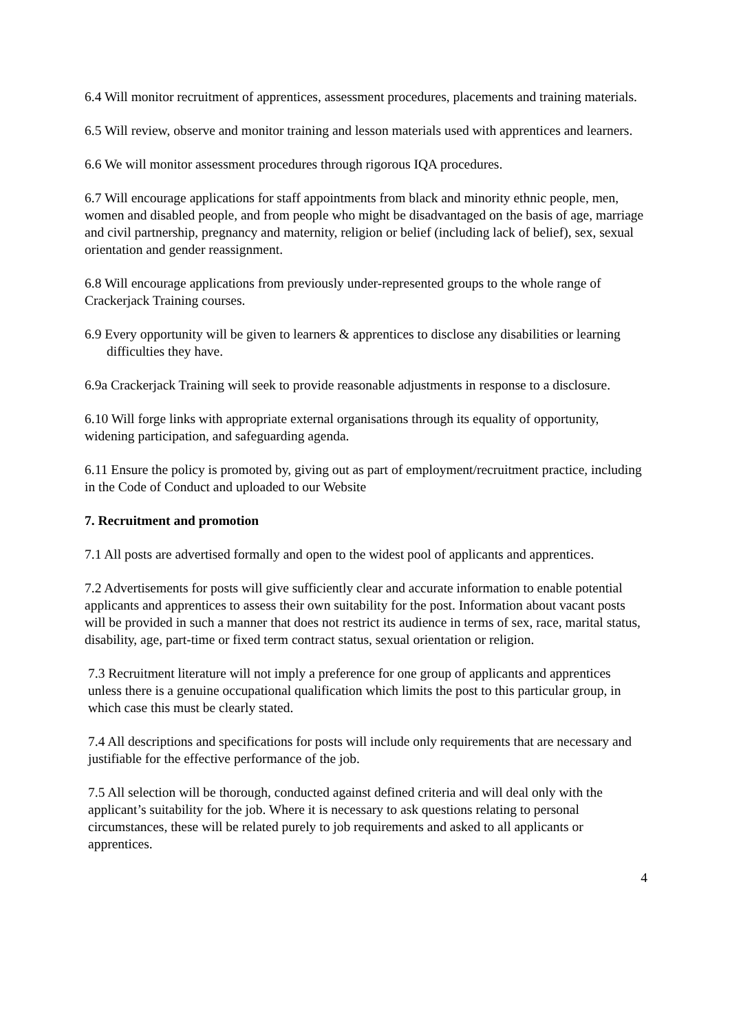6.4 Will monitor recruitment of apprentices, assessment procedures, placements and training materials.
6.5 Will review, observe and monitor training and lesson materials used with apprentices and learners.
6.6 We will monitor assessment procedures through rigorous IQA procedures.
6.7 Will encourage applications for staff appointments from black and minority ethnic people, men, women and disabled people, and from people who might be disadvantaged on the basis of age, marriage and civil partnership, pregnancy and maternity, religion or belief (including lack of belief), sex, sexual orientation and gender reassignment.
6.8 Will encourage applications from previously under-represented groups to the whole range of Crackerjack Training courses.
6.9 Every opportunity will be given to learners & apprentices to disclose any disabilities or learning difficulties they have.
6.9a Crackerjack Training will seek to provide reasonable adjustments in response to a disclosure.
6.10 Will forge links with appropriate external organisations through its equality of opportunity, widening participation, and safeguarding agenda.
6.11 Ensure the policy is promoted by, giving out as part of employment/recruitment practice, including in the Code of Conduct and uploaded to our Website
7. Recruitment and promotion
7.1 All posts are advertised formally and open to the widest pool of applicants and apprentices.
7.2 Advertisements for posts will give sufficiently clear and accurate information to enable potential applicants and apprentices to assess their own suitability for the post. Information about vacant posts will be provided in such a manner that does not restrict its audience in terms of sex, race, marital status, disability, age, part-time or fixed term contract status, sexual orientation or religion.
7.3 Recruitment literature will not imply a preference for one group of applicants and apprentices unless there is a genuine occupational qualification which limits the post to this particular group, in which case this must be clearly stated.
7.4 All descriptions and specifications for posts will include only requirements that are necessary and justifiable for the effective performance of the job.
7.5 All selection will be thorough, conducted against defined criteria and will deal only with the applicant’s suitability for the job. Where it is necessary to ask questions relating to personal circumstances, these will be related purely to job requirements and asked to all applicants or apprentices.
4